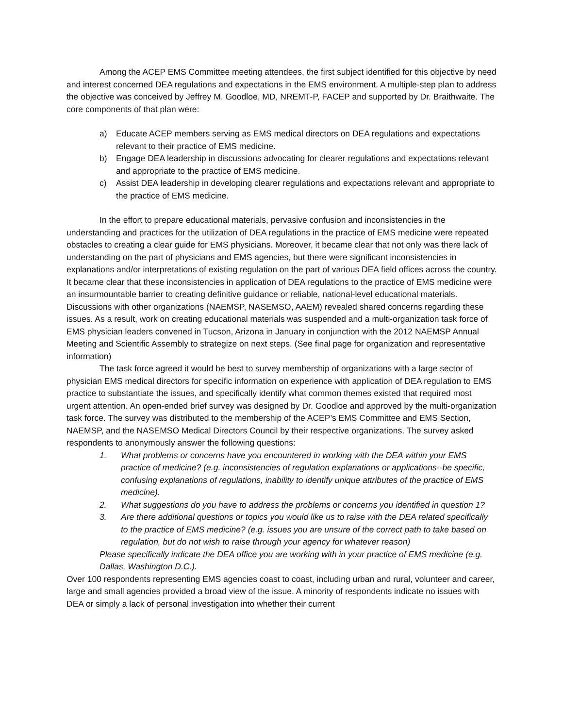Among the ACEP EMS Committee meeting attendees, the first subject identified for this objective by need and interest concerned DEA regulations and expectations in the EMS environment. A multiple-step plan to address the objective was conceived by Jeffrey M. Goodloe, MD, NREMT-P, FACEP and supported by Dr. Braithwaite. The core components of that plan were:
a) Educate ACEP members serving as EMS medical directors on DEA regulations and expectations relevant to their practice of EMS medicine.
b) Engage DEA leadership in discussions advocating for clearer regulations and expectations relevant and appropriate to the practice of EMS medicine.
c) Assist DEA leadership in developing clearer regulations and expectations relevant and appropriate to the practice of EMS medicine.
In the effort to prepare educational materials, pervasive confusion and inconsistencies in the understanding and practices for the utilization of DEA regulations in the practice of EMS medicine were repeated obstacles to creating a clear guide for EMS physicians. Moreover, it became clear that not only was there lack of understanding on the part of physicians and EMS agencies, but there were significant inconsistencies in explanations and/or interpretations of existing regulation on the part of various DEA field offices across the country. It became clear that these inconsistencies in application of DEA regulations to the practice of EMS medicine were an insurmountable barrier to creating definitive guidance or reliable, national-level educational materials. Discussions with other organizations (NAEMSP, NASEMSO, AAEM) revealed shared concerns regarding these issues. As a result, work on creating educational materials was suspended and a multi-organization task force of EMS physician leaders convened in Tucson, Arizona in January in conjunction with the 2012 NAEMSP Annual Meeting and Scientific Assembly to strategize on next steps. (See final page for organization and representative information)
The task force agreed it would be best to survey membership of organizations with a large sector of physician EMS medical directors for specific information on experience with application of DEA regulation to EMS practice to substantiate the issues, and specifically identify what common themes existed that required most urgent attention. An open-ended brief survey was designed by Dr. Goodloe and approved by the multi-organization task force. The survey was distributed to the membership of the ACEP’s EMS Committee and EMS Section, NAEMSP, and the NASEMSO Medical Directors Council by their respective organizations. The survey asked respondents to anonymously answer the following questions:
1. What problems or concerns have you encountered in working with the DEA within your EMS practice of medicine? (e.g. inconsistencies of regulation explanations or applications--be specific, confusing explanations of regulations, inability to identify unique attributes of the practice of EMS medicine).
2. What suggestions do you have to address the problems or concerns you identified in question 1?
3. Are there additional questions or topics you would like us to raise with the DEA related specifically to the practice of EMS medicine? (e.g. issues you are unsure of the correct path to take based on regulation, but do not wish to raise through your agency for whatever reason)
Please specifically indicate the DEA office you are working with in your practice of EMS medicine (e.g. Dallas, Washington D.C.).
Over 100 respondents representing EMS agencies coast to coast, including urban and rural, volunteer and career, large and small agencies provided a broad view of the issue. A minority of respondents indicate no issues with DEA or simply a lack of personal investigation into whether their current